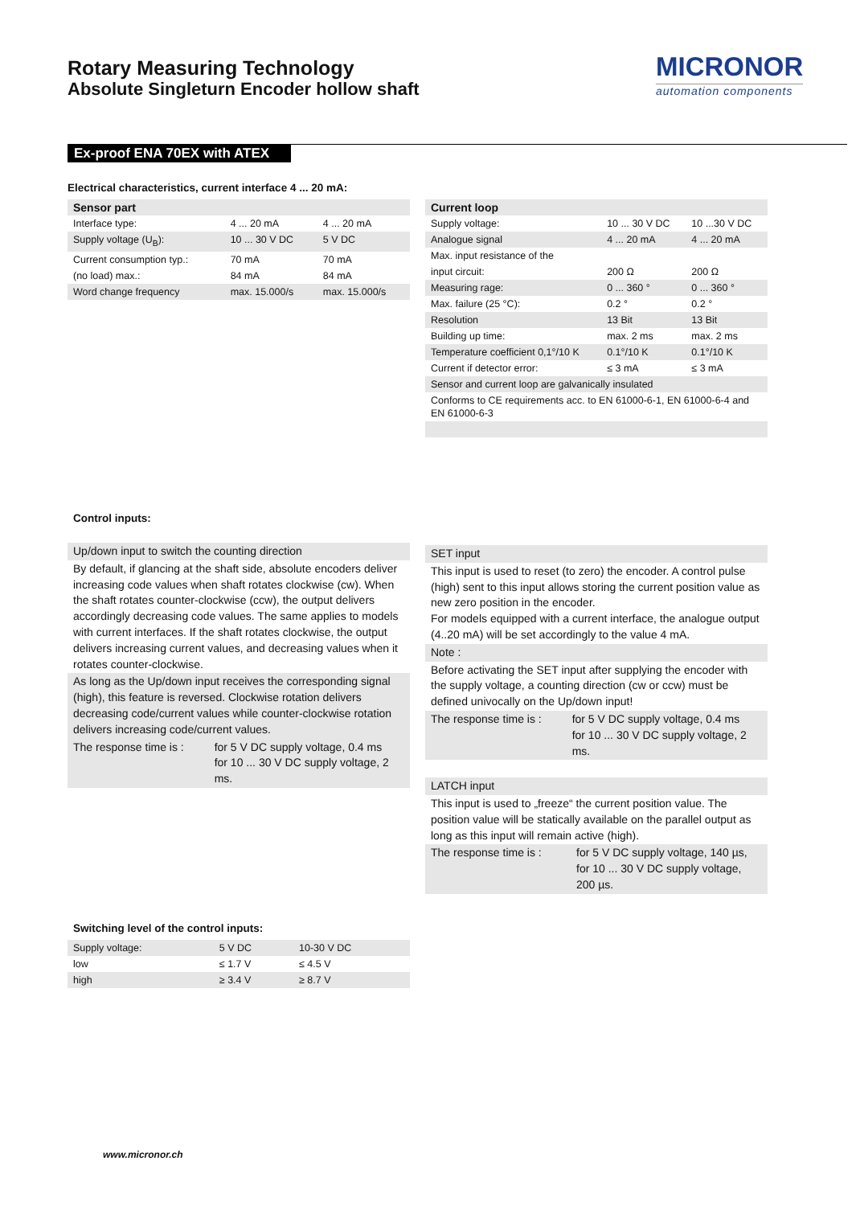Rotary Measuring Technology
Absolute Singleturn Encoder hollow shaft
MICRONOR
automation components
Ex-proof ENA 70EX with ATEX
Electrical characteristics, current interface 4 ... 20 mA:
| Sensor part | | |
| --- | --- | --- |
| Interface type: | 4 ... 20 mA | 4 ... 20 mA |
| Supply voltage (U<sub>B</sub>): | 10 ... 30 V DC | 5 V DC |
| Current consumption typ.: | 70 mA | 70 mA |
| (no load) max.: | 84 mA | 84 mA |
| Word change frequency | max. 15.000/s | max. 15.000/s |
| Current loop | | |
| --- | --- | --- |
| Supply voltage: | 10 ... 30 V DC | 10 ...30 V DC |
| Analogue signal | 4 ... 20 mA | 4 ... 20 mA |
| Max. input resistance of the | | |
| input circuit: | 200 Ω | 200 Ω |
| Measuring rage: | 0 ... 360 ° | 0 ... 360 ° |
| Max. failure (25 °C): | 0.2 ° | 0.2 ° |
| Resolution | 13 Bit | 13 Bit |
| Building up time: | max. 2 ms | max. 2 ms |
| Temperature coefficient 0,1°/10 K | 0.1°/10 K | 0.1°/10 K |
| Current if detector error: | ≤ 3 mA | ≤ 3 mA |
| Sensor and current loop are galvanically insulated | | |
| Conforms to CE requirements acc. to EN 61000-6-1, EN 61000-6-4 and EN 61000-6-3 | | |
Control inputs:
Up/down input to switch the counting direction
By default, if glancing at the shaft side, absolute encoders deliver increasing code values when shaft rotates clockwise (cw). When the shaft rotates counter-clockwise (ccw), the output delivers accordingly decreasing code values. The same applies to models with current interfaces. If the shaft rotates clockwise, the output delivers increasing current values, and decreasing values when it rotates counter-clockwise.
As long as the Up/down input receives the corresponding signal (high), this feature is reversed. Clockwise rotation delivers decreasing code/current values while counter-clockwise rotation delivers increasing code/current values.
The response time is : for 5 V DC supply voltage, 0.4 ms
for 10 ... 30 V DC supply voltage, 2 ms.
SET input
This input is used to reset (to zero) the encoder. A control pulse (high) sent to this input allows storing the current position value as new zero position in the encoder.
For models equipped with a current interface, the analogue output (4..20 mA) will be set accordingly to the value 4 mA.
Note :
Before activating the SET input after supplying the encoder with the supply voltage, a counting direction (cw or ccw) must be defined univocally on the Up/down input!
The response time is : for 5 V DC supply voltage, 0.4 ms
for 10 ... 30 V DC supply voltage, 2 ms.
LATCH input
This input is used to „freeze“ the current position value. The position value will be statically available on the parallel output as long as this input will remain active (high).
The response time is : for 5 V DC supply voltage, 140 µs,
for 10 ... 30 V DC supply voltage,
200 µs.
Switching level of the control inputs:
| Supply voltage: | 5 V DC | 10-30 V DC |
| low | ≤ 1.7 V | ≤ 4.5 V |
| high | ≥ 3.4 V | ≥ 8.7 V |
www.micronor.ch